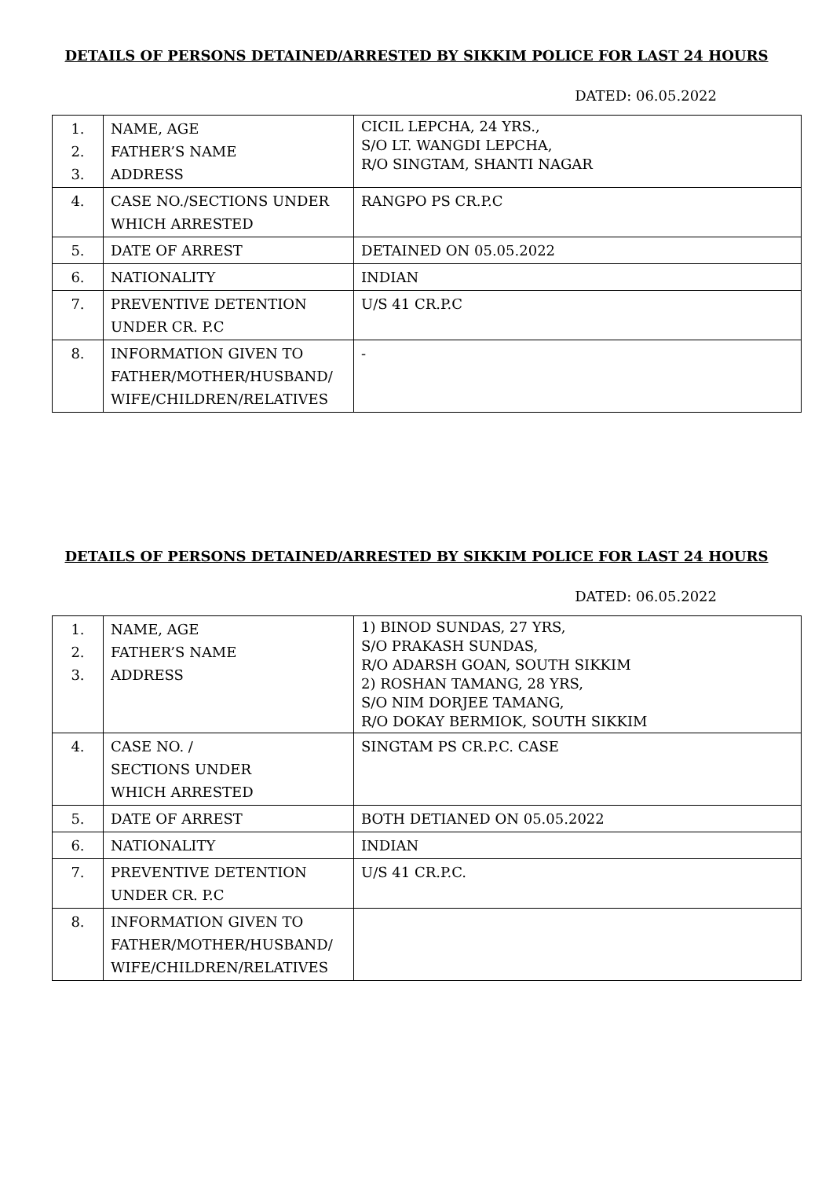DETAILS OF PERSONS DETAINED/ARRESTED BY SIKKIM POLICE FOR LAST 24 HOURS
DATED: 06.05.2022
| 1. 2. 3. | NAME, AGE FATHER’S NAME ADDRESS | CICIL LEPCHA, 24 YRS., S/O LT. WANGDI LEPCHA, R/O SINGTAM, SHANTI NAGAR |
| 4. | CASE NO./SECTIONS UNDER WHICH ARRESTED | RANGPO PS CR.P.C |
| 5. | DATE OF ARREST | DETAINED ON 05.05.2022 |
| 6. | NATIONALITY | INDIAN |
| 7. | PREVENTIVE DETENTION UNDER CR. P.C | U/S 41 CR.P.C |
| 8. | INFORMATION GIVEN TO FATHER/MOTHER/HUSBAND/ WIFE/CHILDREN/RELATIVES | - |
DETAILS OF PERSONS DETAINED/ARRESTED BY SIKKIM POLICE FOR LAST 24 HOURS
DATED: 06.05.2022
| 1. 2. 3. | NAME, AGE FATHER’S NAME ADDRESS | 1) BINOD SUNDAS, 27 YRS, S/O PRAKASH SUNDAS, R/O ADARSH GOAN, SOUTH SIKKIM 2) ROSHAN TAMANG, 28 YRS, S/O NIM DORJEE TAMANG, R/O DOKAY BERMIOK, SOUTH SIKKIM |
| 4. | CASE NO. / SECTIONS UNDER WHICH ARRESTED | SINGTAM PS CR.P.C. CASE |
| 5. | DATE OF ARREST | BOTH DETIANED ON 05.05.2022 |
| 6. | NATIONALITY | INDIAN |
| 7. | PREVENTIVE DETENTION UNDER CR. P.C | U/S 41 CR.P.C. |
| 8. | INFORMATION GIVEN TO FATHER/MOTHER/HUSBAND/ WIFE/CHILDREN/RELATIVES | |